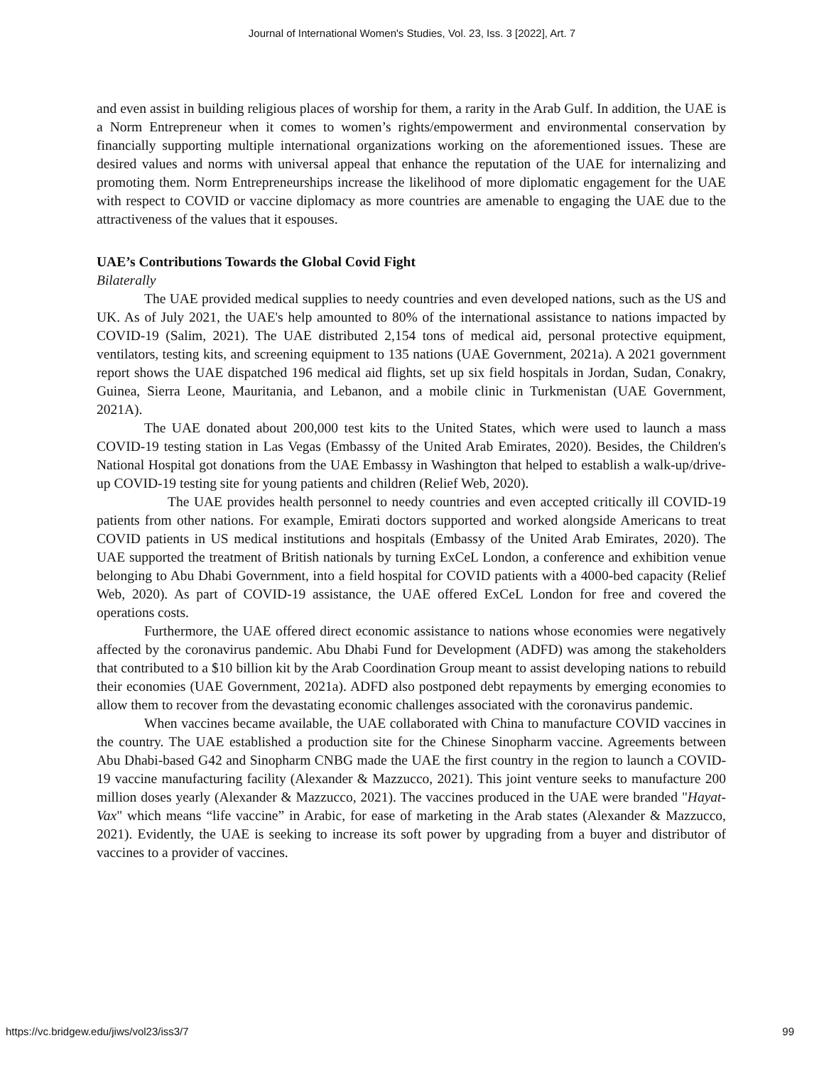Journal of International Women's Studies, Vol. 23, Iss. 3 [2022], Art. 7
and even assist in building religious places of worship for them, a rarity in the Arab Gulf. In addition, the UAE is a Norm Entrepreneur when it comes to women’s rights/empowerment and environmental conservation by financially supporting multiple international organizations working on the aforementioned issues. These are desired values and norms with universal appeal that enhance the reputation of the UAE for internalizing and promoting them. Norm Entrepreneurships increase the likelihood of more diplomatic engagement for the UAE with respect to COVID or vaccine diplomacy as more countries are amenable to engaging the UAE due to the attractiveness of the values that it espouses.
UAE’s Contributions Towards the Global Covid Fight
Bilaterally
The UAE provided medical supplies to needy countries and even developed nations, such as the US and UK. As of July 2021, the UAE's help amounted to 80% of the international assistance to nations impacted by COVID-19 (Salim, 2021). The UAE distributed 2,154 tons of medical aid, personal protective equipment, ventilators, testing kits, and screening equipment to 135 nations (UAE Government, 2021a). A 2021 government report shows the UAE dispatched 196 medical aid flights, set up six field hospitals in Jordan, Sudan, Conakry, Guinea, Sierra Leone, Mauritania, and Lebanon, and a mobile clinic in Turkmenistan (UAE Government, 2021A).
The UAE donated about 200,000 test kits to the United States, which were used to launch a mass COVID-19 testing station in Las Vegas (Embassy of the United Arab Emirates, 2020). Besides, the Children's National Hospital got donations from the UAE Embassy in Washington that helped to establish a walk-up/drive-up COVID-19 testing site for young patients and children (Relief Web, 2020).
The UAE provides health personnel to needy countries and even accepted critically ill COVID-19 patients from other nations. For example, Emirati doctors supported and worked alongside Americans to treat COVID patients in US medical institutions and hospitals (Embassy of the United Arab Emirates, 2020). The UAE supported the treatment of British nationals by turning ExCeL London, a conference and exhibition venue belonging to Abu Dhabi Government, into a field hospital for COVID patients with a 4000-bed capacity (Relief Web, 2020). As part of COVID-19 assistance, the UAE offered ExCeL London for free and covered the operations costs.
Furthermore, the UAE offered direct economic assistance to nations whose economies were negatively affected by the coronavirus pandemic. Abu Dhabi Fund for Development (ADFD) was among the stakeholders that contributed to a $10 billion kit by the Arab Coordination Group meant to assist developing nations to rebuild their economies (UAE Government, 2021a). ADFD also postponed debt repayments by emerging economies to allow them to recover from the devastating economic challenges associated with the coronavirus pandemic.
When vaccines became available, the UAE collaborated with China to manufacture COVID vaccines in the country. The UAE established a production site for the Chinese Sinopharm vaccine. Agreements between Abu Dhabi-based G42 and Sinopharm CNBG made the UAE the first country in the region to launch a COVID-19 vaccine manufacturing facility (Alexander & Mazzucco, 2021). This joint venture seeks to manufacture 200 million doses yearly (Alexander & Mazzucco, 2021). The vaccines produced in the UAE were branded "Hayat-Vax" which means “life vaccine” in Arabic, for ease of marketing in the Arab states (Alexander & Mazzucco, 2021). Evidently, the UAE is seeking to increase its soft power by upgrading from a buyer and distributor of vaccines to a provider of vaccines.
https://vc.bridgew.edu/jiws/vol23/iss3/7 99